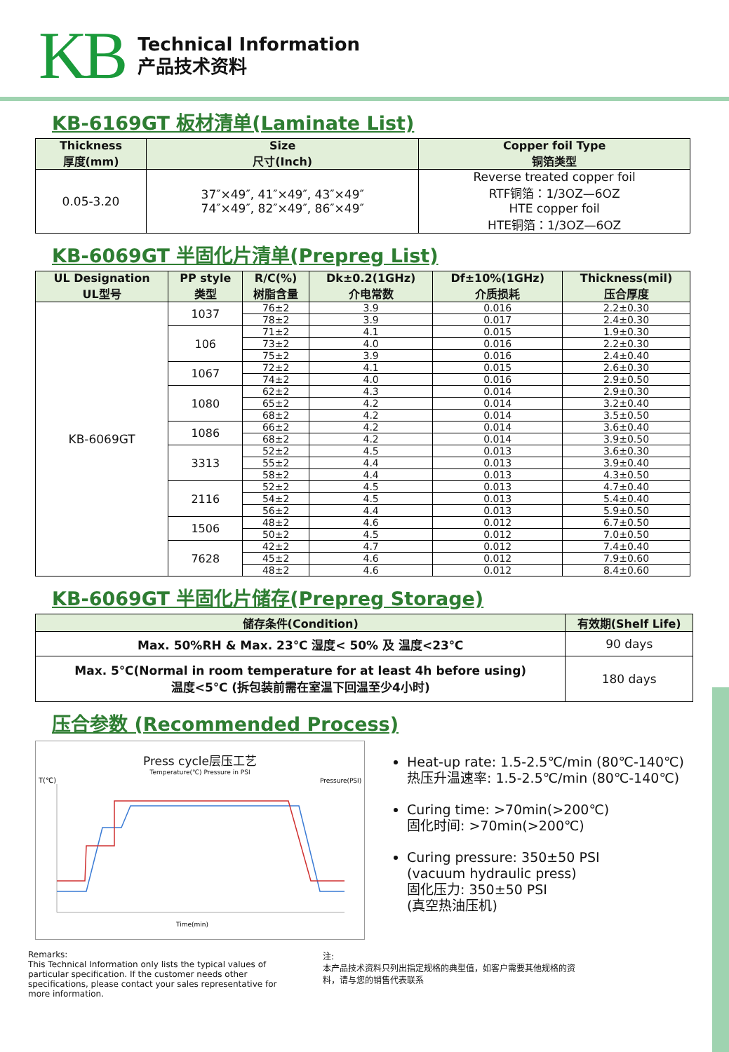KB
Technical Information
产品技术资料
KB-6169GT 板材清单(Laminate List)
| Thickness 厚度(mm) | Size 尺寸(Inch) | Copper foil Type 铜箔类型 |
| --- | --- | --- |
| 0.05-3.20 | 37″×49″, 41″×49″, 43″×49″ 74″×49″, 82″×49″, 86″×49″ | Reverse treated copper foil RTF铜箔：1/3OZ—6OZ HTE copper foil HTE铜箔：1/3OZ—6OZ |
KB-6069GT 半固化片清单(Prepreg List)
| UL Designation UL型号 | PP style 类型 | R/C(%) 树脂含量 | Dk±0.2(1GHz) 介电常数 | Df±10%(1GHz) 介质损耗 | Thickness(mil) 压合厚度 |
| --- | --- | --- | --- | --- | --- |
| KB-6069GT | 1037 | 76±2 | 3.9 | 0.016 | 2.2±0.30 |
| | | 78±2 | 3.9 | 0.017 | 2.4±0.30 |
| | 106 | 71±2 | 4.1 | 0.015 | 1.9±0.30 |
| | | 73±2 | 4.0 | 0.016 | 2.2±0.30 |
| | | 75±2 | 3.9 | 0.016 | 2.4±0.40 |
| | 1067 | 72±2 | 4.1 | 0.015 | 2.6±0.30 |
| | | 74±2 | 4.0 | 0.016 | 2.9±0.50 |
| | 1080 | 62±2 | 4.3 | 0.014 | 2.9±0.30 |
| | | 65±2 | 4.2 | 0.014 | 3.2±0.40 |
| | | 68±2 | 4.2 | 0.014 | 3.5±0.50 |
| | 1086 | 66±2 | 4.2 | 0.014 | 3.6±0.40 |
| | | 68±2 | 4.2 | 0.014 | 3.9±0.50 |
| | 3313 | 52±2 | 4.5 | 0.013 | 3.6±0.30 |
| | | 55±2 | 4.4 | 0.013 | 3.9±0.40 |
| | | 58±2 | 4.4 | 0.013 | 4.3±0.50 |
| | 2116 | 52±2 | 4.5 | 0.013 | 4.7±0.40 |
| | | 54±2 | 4.5 | 0.013 | 5.4±0.40 |
| | | 56±2 | 4.4 | 0.013 | 5.9±0.50 |
| | 1506 | 48±2 | 4.6 | 0.012 | 6.7±0.50 |
| | | 50±2 | 4.5 | 0.012 | 7.0±0.50 |
| | 7628 | 42±2 | 4.7 | 0.012 | 7.4±0.40 |
| | | 45±2 | 4.6 | 0.012 | 7.9±0.60 |
| | | 48±2 | 4.6 | 0.012 | 8.4±0.60 |
KB-6069GT 半固化片储存(Prepreg Storage)
| 储存条件(Condition) | 有效期(Shelf Life) |
| --- | --- |
| Max. 50%RH & Max. 23℃ 湿度< 50% 及 温度<23℃ | 90 days |
| Max. 5℃(Normal in room temperature for at least 4h before using) 温度<5℃ (拆包装前需在室温下回温至少4小时) | 180 days |
压合参数 (Recommended Process)
Press cycle层压工艺
Temperature(℃) Pressure in PSI
T(℃)
Pressure(PSI)
Time(min)
Heat-up rate: 1.5-2.5℃/min (80℃-140℃)
热压升温速率: 1.5-2.5℃/min (80℃-140℃)
Curing time: >70min(>200℃)
固化时间: >70min(>200℃)
Curing pressure: 350±50 PSI
(vacuum hydraulic press)
固化压力: 350±50 PSI
(真空热油压机)
Remarks:
This Technical Information only lists the typical values of particular specification. If the customer needs other specifications, please contact your sales representative for more information.
注:
本产品技术资料只列出指定规格的典型值，如客户需要其他规格的资料，请与您的销售代表联系